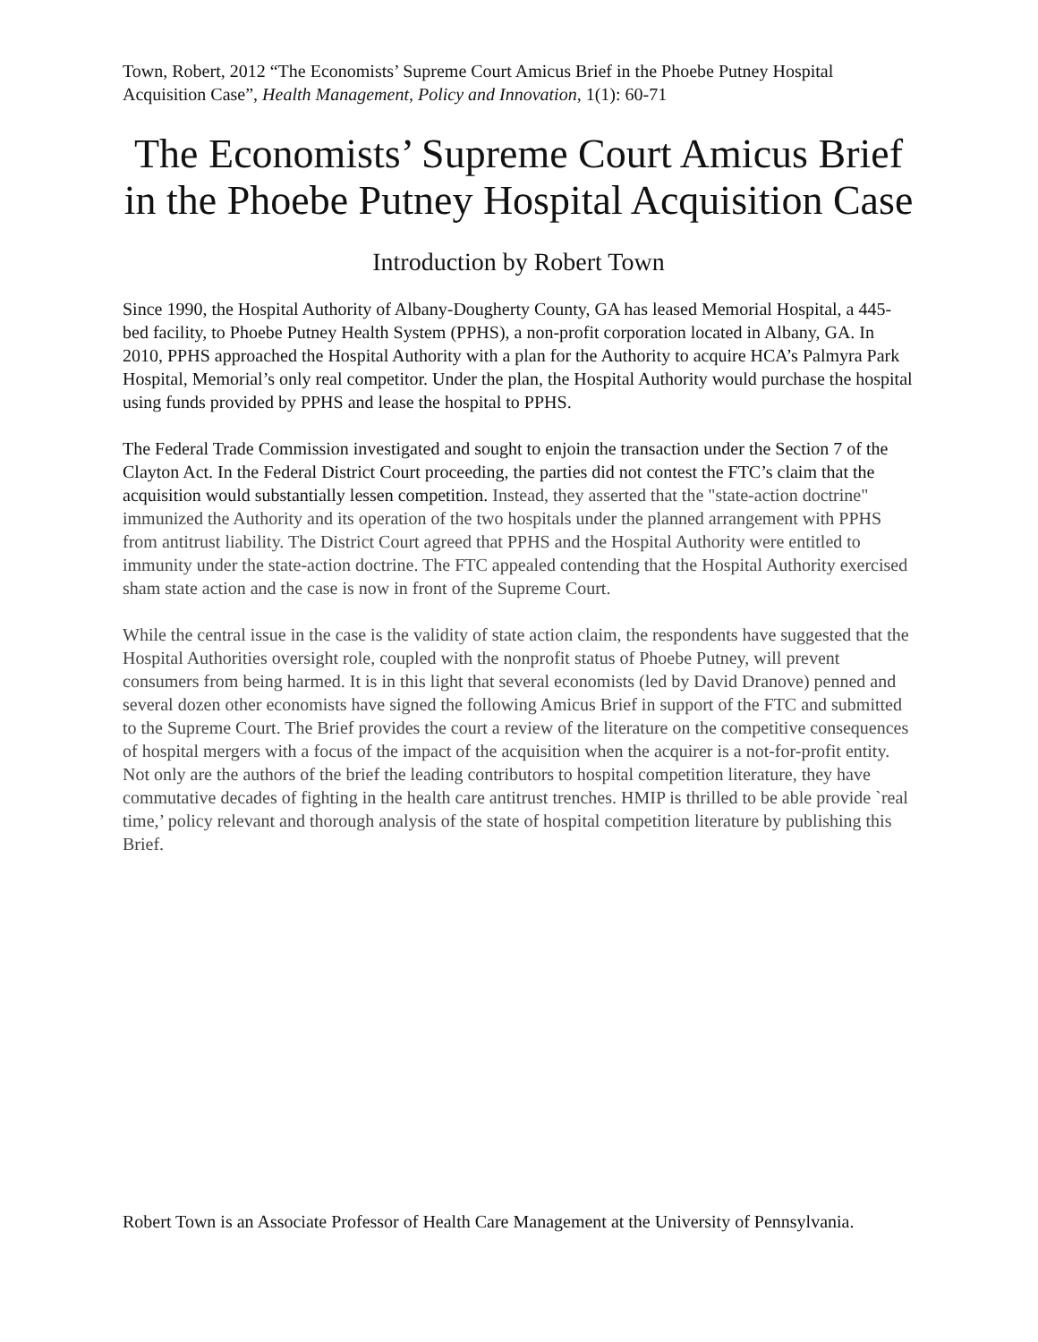Town, Robert, 2012 “The Economists’ Supreme Court Amicus Brief in the Phoebe Putney Hospital Acquisition Case”, Health Management, Policy and Innovation, 1(1): 60-71
The Economists’ Supreme Court Amicus Brief in the Phoebe Putney Hospital Acquisition Case
Introduction by Robert Town
Since 1990, the Hospital Authority of Albany-Dougherty County, GA has leased Memorial Hospital, a 445-bed facility, to Phoebe Putney Health System (PPHS), a non-profit corporation located in Albany, GA. In 2010, PPHS approached the Hospital Authority with a plan for the Authority to acquire HCA’s Palmyra Park Hospital, Memorial’s only real competitor. Under the plan, the Hospital Authority would purchase the hospital using funds provided by PPHS and lease the hospital to PPHS.
The Federal Trade Commission investigated and sought to enjoin the transaction under the Section 7 of the Clayton Act. In the Federal District Court proceeding, the parties did not contest the FTC’s claim that the acquisition would substantially lessen competition. Instead, they asserted that the "state-action doctrine" immunized the Authority and its operation of the two hospitals under the planned arrangement with PPHS from antitrust liability. The District Court agreed that PPHS and the Hospital Authority were entitled to immunity under the state-action doctrine. The FTC appealed contending that the Hospital Authority exercised sham state action and the case is now in front of the Supreme Court.
While the central issue in the case is the validity of state action claim, the respondents have suggested that the Hospital Authorities oversight role, coupled with the nonprofit status of Phoebe Putney, will prevent consumers from being harmed. It is in this light that several economists (led by David Dranove) penned and several dozen other economists have signed the following Amicus Brief in support of the FTC and submitted to the Supreme Court. The Brief provides the court a review of the literature on the competitive consequences of hospital mergers with a focus of the impact of the acquisition when the acquirer is a not-for-profit entity. Not only are the authors of the brief the leading contributors to hospital competition literature, they have commutative decades of fighting in the health care antitrust trenches. HMIP is thrilled to be able provide `real time,’ policy relevant and thorough analysis of the state of hospital competition literature by publishing this Brief.
Robert Town is an Associate Professor of Health Care Management at the University of Pennsylvania.